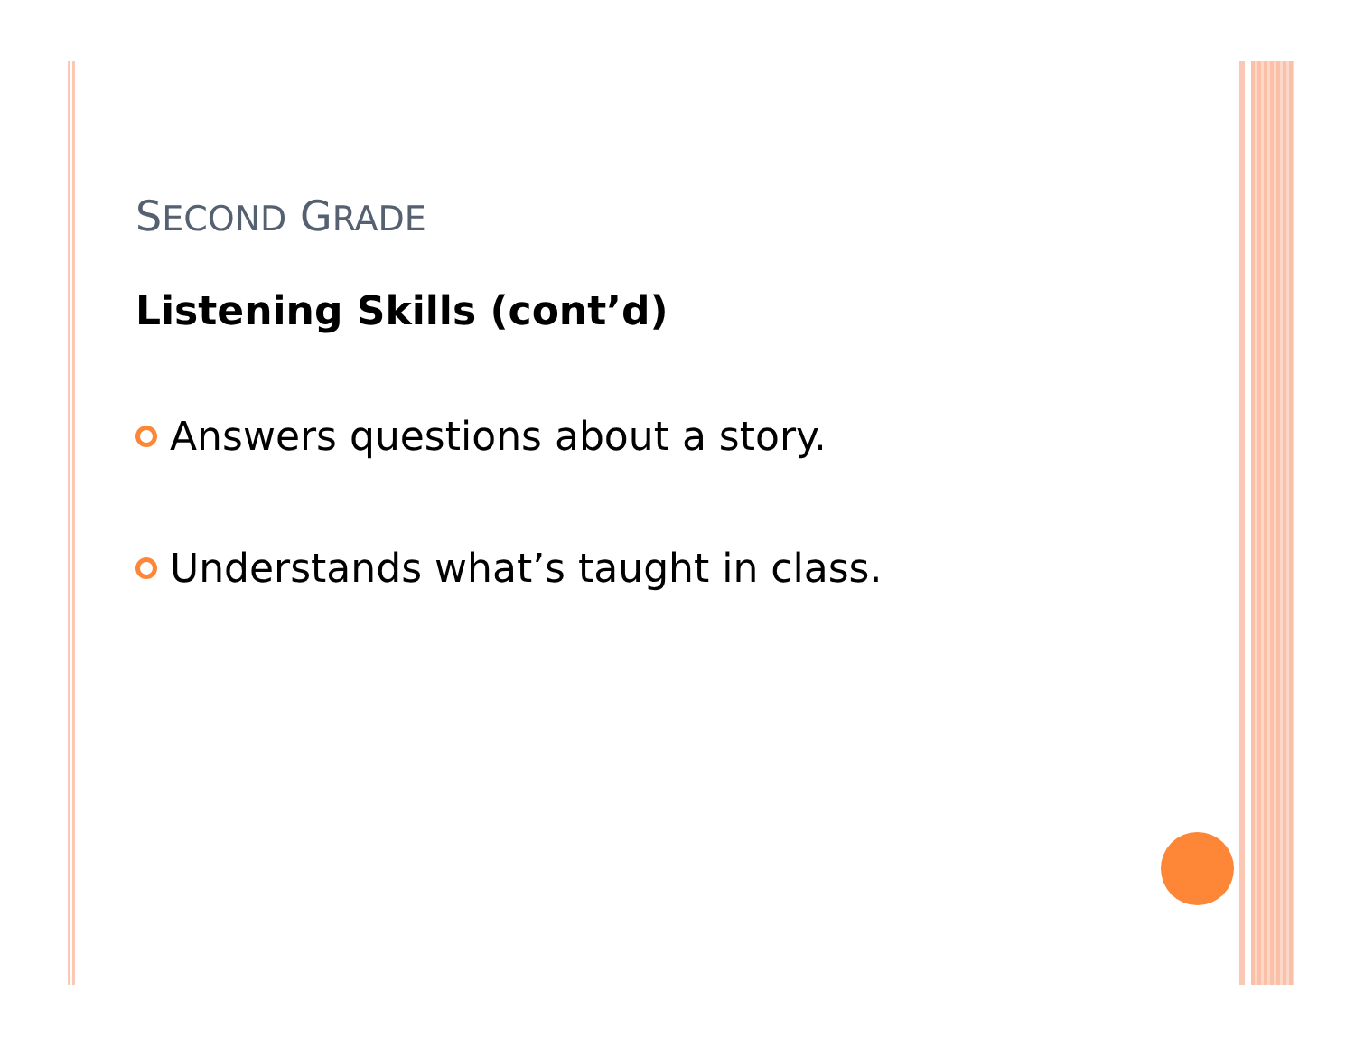SECOND GRADE
Listening Skills (cont’d)
Answers questions about a story.
Understands what’s taught in class.